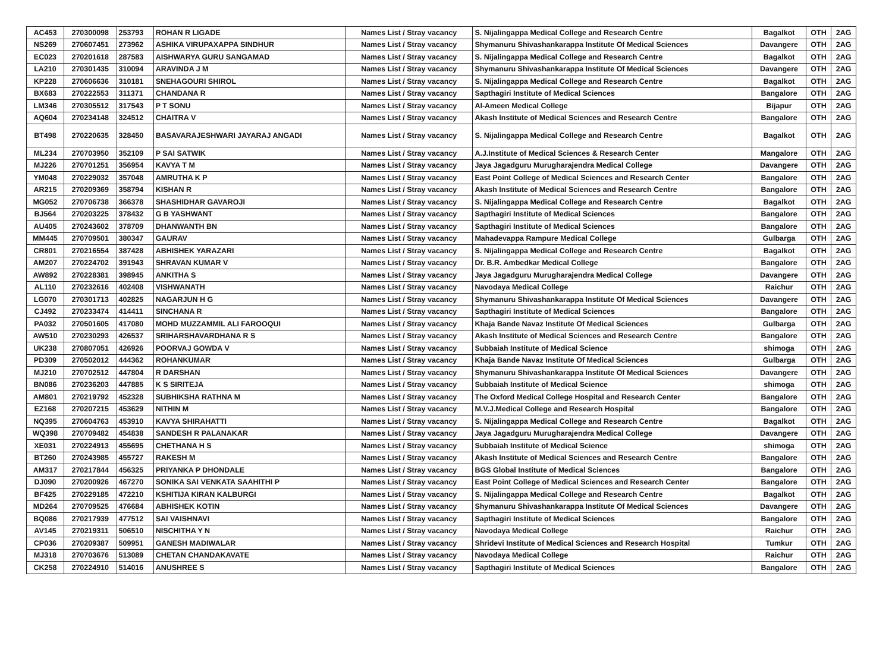| AC453 | 270300098 | 253793 | ROHAN R LIGADE | Names List / Stray vacancy | S. Nijalingappa Medical College and Research Centre | Bagalkot | OTH | 2AG |
| NS269 | 270607451 | 273962 | ASHIKA VIRUPAXAPPA SINDHUR | Names List / Stray vacancy | Shymanuru Shivashankarappa Institute Of Medical Sciences | Davangere | OTH | 2AG |
| EC023 | 270201618 | 287583 | AISHWARYA GURU SANGAMAD | Names List / Stray vacancy | S. Nijalingappa Medical College and Research Centre | Bagalkot | OTH | 2AG |
| LA210 | 270301435 | 310094 | ARAVINDA J M | Names List / Stray vacancy | Shymanuru Shivashankarappa Institute Of Medical Sciences | Davangere | OTH | 2AG |
| KP228 | 270606636 | 310181 | SNEHAGOURI SHIROL | Names List / Stray vacancy | S. Nijalingappa Medical College and Research Centre | Bagalkot | OTH | 2AG |
| BX683 | 270222553 | 311371 | CHANDANA R | Names List / Stray vacancy | Sapthagiri Institute of Medical Sciences | Bangalore | OTH | 2AG |
| LM346 | 270305512 | 317543 | P T SONU | Names List / Stray vacancy | Al-Ameen Medical College | Bijapur | OTH | 2AG |
| AQ604 | 270234148 | 324512 | CHAITRA V | Names List / Stray vacancy | Akash Institute of Medical Sciences and Research Centre | Bangalore | OTH | 2AG |
| BT498 | 270220635 | 328450 | BASAVARAJESHWARI JAYARAJ ANGADI | Names List / Stray vacancy | S. Nijalingappa Medical College and Research Centre | Bagalkot | OTH | 2AG |
| ML234 | 270703950 | 352109 | P SAI SATWIK | Names List / Stray vacancy | A.J.Institute of Medical Sciences & Research Center | Mangalore | OTH | 2AG |
| MJ226 | 270701251 | 356954 | KAVYA T M | Names List / Stray vacancy | Jaya Jagadguru Murugharajendra Medical College | Davangere | OTH | 2AG |
| YM048 | 270229032 | 357048 | AMRUTHA K P | Names List / Stray vacancy | East Point College of Medical Sciences and Research Center | Bangalore | OTH | 2AG |
| AR215 | 270209369 | 358794 | KISHAN R | Names List / Stray vacancy | Akash Institute of Medical Sciences and Research Centre | Bangalore | OTH | 2AG |
| MG052 | 270706738 | 366378 | SHASHIDHAR GAVAROJI | Names List / Stray vacancy | S. Nijalingappa Medical College and Research Centre | Bagalkot | OTH | 2AG |
| BJ564 | 270203225 | 378432 | G B YASHWANT | Names List / Stray vacancy | Sapthagiri Institute of Medical Sciences | Bangalore | OTH | 2AG |
| AU405 | 270243602 | 378709 | DHANWANTH BN | Names List / Stray vacancy | Sapthagiri Institute of Medical Sciences | Bangalore | OTH | 2AG |
| MM445 | 270709501 | 380347 | GAURAV | Names List / Stray vacancy | Mahadevappa Rampure Medical College | Gulbarga | OTH | 2AG |
| CR801 | 270216554 | 387428 | ABHISHEK YARAZARI | Names List / Stray vacancy | S. Nijalingappa Medical College and Research Centre | Bagalkot | OTH | 2AG |
| AM207 | 270224702 | 391943 | SHRAVAN KUMAR V | Names List / Stray vacancy | Dr. B.R. Ambedkar Medical College | Bangalore | OTH | 2AG |
| AW892 | 270228381 | 398945 | ANKITHA S | Names List / Stray vacancy | Jaya Jagadguru Murugharajendra Medical College | Davangere | OTH | 2AG |
| AL110 | 270232616 | 402408 | VISHWANATH | Names List / Stray vacancy | Navodaya Medical College | Raichur | OTH | 2AG |
| LG070 | 270301713 | 402825 | NAGARJUN H G | Names List / Stray vacancy | Shymanuru Shivashankarappa Institute Of Medical Sciences | Davangere | OTH | 2AG |
| CJ492 | 270233474 | 414411 | SINCHANA R | Names List / Stray vacancy | Sapthagiri Institute of Medical Sciences | Bangalore | OTH | 2AG |
| PA032 | 270501605 | 417080 | MOHD MUZZAMMIL ALI FAROOQUI | Names List / Stray vacancy | Khaja Bande Navaz Institute Of Medical Sciences | Gulbarga | OTH | 2AG |
| AW510 | 270230293 | 426537 | SRIHARSHAVARDHANA R S | Names List / Stray vacancy | Akash Institute of Medical Sciences and Research Centre | Bangalore | OTH | 2AG |
| UK238 | 270807051 | 426926 | POORVAJ GOWDA V | Names List / Stray vacancy | Subbaiah Institute of Medical Science | shimoga | OTH | 2AG |
| PD309 | 270502012 | 444362 | ROHANKUMAR | Names List / Stray vacancy | Khaja Bande Navaz Institute Of Medical Sciences | Gulbarga | OTH | 2AG |
| MJ210 | 270702512 | 447804 | R DARSHAN | Names List / Stray vacancy | Shymanuru Shivashankarappa Institute Of Medical Sciences | Davangere | OTH | 2AG |
| BN086 | 270236203 | 447885 | K S SIRITEJA | Names List / Stray vacancy | Subbaiah Institute of Medical Science | shimoga | OTH | 2AG |
| AM801 | 270219792 | 452328 | SUBHIKSHA RATHNA M | Names List / Stray vacancy | The Oxford Medical College Hospital and Research Center | Bangalore | OTH | 2AG |
| EZ168 | 270207215 | 453629 | NITHIN M | Names List / Stray vacancy | M.V.J.Medical College and Research Hospital | Bangalore | OTH | 2AG |
| NQ395 | 270604763 | 453910 | KAVYA SHIRAHATTI | Names List / Stray vacancy | S. Nijalingappa Medical College and Research Centre | Bagalkot | OTH | 2AG |
| WQ398 | 270709482 | 454838 | SANDESH R PALANAKAR | Names List / Stray vacancy | Jaya Jagadguru Murugharajendra Medical College | Davangere | OTH | 2AG |
| XE031 | 270224913 | 455695 | CHETHANA H S | Names List / Stray vacancy | Subbaiah Institute of Medical Science | shimoga | OTH | 2AG |
| BT260 | 270243985 | 455727 | RAKESH M | Names List / Stray vacancy | Akash Institute of Medical Sciences and Research Centre | Bangalore | OTH | 2AG |
| AM317 | 270217844 | 456325 | PRIYANKA P DHONDALE | Names List / Stray vacancy | BGS Global Institute of Medical Sciences | Bangalore | OTH | 2AG |
| DJ090 | 270200926 | 467270 | SONIKA SAI VENKATA SAAHITHI P | Names List / Stray vacancy | East Point College of Medical Sciences and Research Center | Bangalore | OTH | 2AG |
| BF425 | 270229185 | 472210 | KSHITIJA KIRAN KALBURGI | Names List / Stray vacancy | S. Nijalingappa Medical College and Research Centre | Bagalkot | OTH | 2AG |
| MD264 | 270709525 | 476684 | ABHISHEK KOTIN | Names List / Stray vacancy | Shymanuru Shivashankarappa Institute Of Medical Sciences | Davangere | OTH | 2AG |
| BQ086 | 270217939 | 477512 | SAI VAISHNAVI | Names List / Stray vacancy | Sapthagiri Institute of Medical Sciences | Bangalore | OTH | 2AG |
| AV145 | 270219311 | 506510 | NISCHITHA Y N | Names List / Stray vacancy | Navodaya Medical College | Raichur | OTH | 2AG |
| CP036 | 270209387 | 509951 | GANESH MADIWALAR | Names List / Stray vacancy | Shridevi Institute of Medical Sciences and Research Hospital | Tumkur | OTH | 2AG |
| MJ318 | 270703676 | 513089 | CHETAN CHANDAKAVATE | Names List / Stray vacancy | Navodaya Medical College | Raichur | OTH | 2AG |
| CK258 | 270224910 | 514016 | ANUSHREE S | Names List / Stray vacancy | Sapthagiri Institute of Medical Sciences | Bangalore | OTH | 2AG |